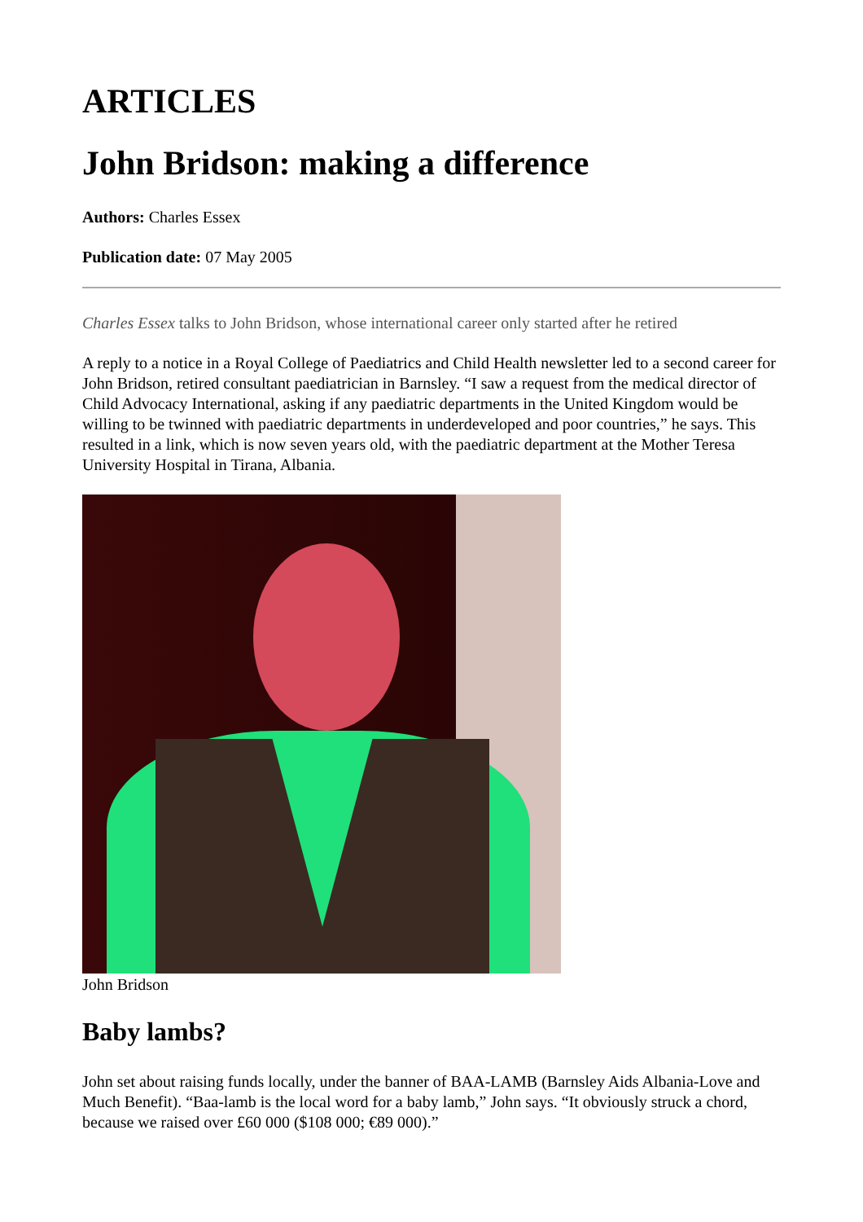ARTICLES
John Bridson: making a difference
Authors: Charles Essex
Publication date: 07 May 2005
Charles Essex talks to John Bridson, whose international career only started after he retired
A reply to a notice in a Royal College of Paediatrics and Child Health newsletter led to a second career for John Bridson, retired consultant paediatrician in Barnsley. “I saw a request from the medical director of Child Advocacy International, asking if any paediatric departments in the United Kingdom would be willing to be twinned with paediatric departments in underdeveloped and poor countries,” he says. This resulted in a link, which is now seven years old, with the paediatric department at the Mother Teresa University Hospital in Tirana, Albania.
John Bridson
Baby lambs?
John set about raising funds locally, under the banner of BAA-LAMB (Barnsley Aids Albania-Love and Much Benefit). “Baa-lamb is the local word for a baby lamb,” John says. “It obviously struck a chord, because we raised over £60 000 ($108 000; €89 000).”